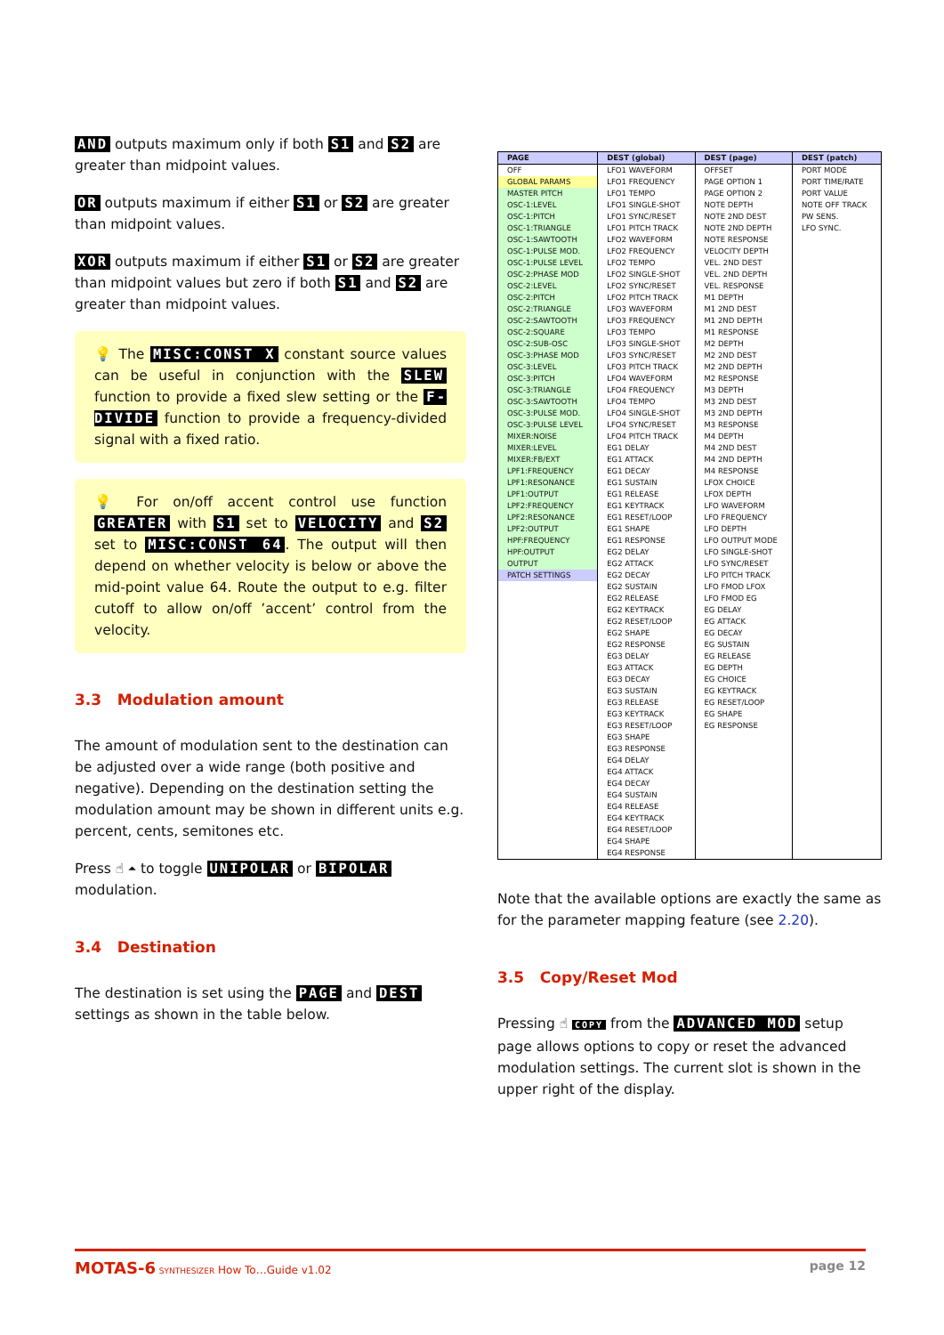AND outputs maximum only if both S1 and S2 are greater than midpoint values.
OR outputs maximum if either S1 or S2 are greater than midpoint values.
XOR outputs maximum if either S1 or S2 are greater than midpoint values but zero if both S1 and S2 are greater than midpoint values.
💡 The MISC:CONST X constant source values can be useful in conjunction with the SLEW function to provide a fixed slew setting or the F-DIVIDE function to provide a frequency-divided signal with a fixed ratio.
💡 For on/off accent control use function GREATER with S1 set to VELOCITY and S2 set to MISC:CONST 64. The output will then depend on whether velocity is below or above the mid-point value 64. Route the output to e.g. filter cutoff to allow on/off ’accent’ control from the velocity.
3.3 Modulation amount
The amount of modulation sent to the destination can be adjusted over a wide range (both positive and negative). Depending on the destination setting the modulation amount may be shown in different units e.g. percent, cents, semitones etc.
Press ☝ ⏶ to toggle UNIPOLAR or BIPOLAR modulation.
3.4 Destination
The destination is set using the PAGE and DEST settings as shown in the table below.
| PAGE | DEST (global) | DEST (page) | DEST (patch) |
| --- | --- | --- | --- |
| OFF | LFO1 WAVEFORM | OFFSET | PORT MODE |
| GLOBAL PARAMS | LFO1 FREQUENCY | PAGE OPTION 1 | PORT TIME/RATE |
| MASTER PITCH | LFO1 TEMPO | PAGE OPTION 2 | PORT VALUE |
| OSC-1:LEVEL | LFO1 SINGLE-SHOT | NOTE DEPTH | NOTE OFF TRACK |
| OSC-1:PITCH | LFO1 SYNC/RESET | NOTE 2ND DEST | PW SENS. |
| OSC-1:TRIANGLE | LFO1 PITCH TRACK | NOTE 2ND DEPTH | LFO SYNC. |
| OSC-1:SAWTOOTH | LFO2 WAVEFORM | NOTE RESPONSE | |
| OSC-1:PULSE MOD. | LFO2 FREQUENCY | VELOCITY DEPTH | |
| OSC-1:PULSE LEVEL | LFO2 TEMPO | VEL. 2ND DEST | |
| OSC-2:PHASE MOD | LFO2 SINGLE-SHOT | VEL. 2ND DEPTH | |
| OSC-2:LEVEL | LFO2 SYNC/RESET | VEL. RESPONSE | |
| OSC-2:PITCH | LFO2 PITCH TRACK | M1 DEPTH | |
| OSC-2:TRIANGLE | LFO3 WAVEFORM | M1 2ND DEST | |
| OSC-2:SAWTOOTH | LFO3 FREQUENCY | M1 2ND DEPTH | |
| OSC-2:SQUARE | LFO3 TEMPO | M1 RESPONSE | |
| OSC-2:SUB-OSC | LFO3 SINGLE-SHOT | M2 DEPTH | |
| OSC-3:PHASE MOD | LFO3 SYNC/RESET | M2 2ND DEST | |
| OSC-3:LEVEL | LFO3 PITCH TRACK | M2 2ND DEPTH | |
| OSC-3:PITCH | LFO4 WAVEFORM | M2 RESPONSE | |
| OSC-3:TRIANGLE | LFO4 FREQUENCY | M3 DEPTH | |
| OSC-3:SAWTOOTH | LFO4 TEMPO | M3 2ND DEST | |
| OSC-3:PULSE MOD. | LFO4 SINGLE-SHOT | M3 2ND DEPTH | |
| OSC-3:PULSE LEVEL | LFO4 SYNC/RESET | M3 RESPONSE | |
| MIXER:NOISE | LFO4 PITCH TRACK | M4 DEPTH | |
| MIXER:LEVEL | EG1 DELAY | M4 2ND DEST | |
| MIXER:FB/EXT | EG1 ATTACK | M4 2ND DEPTH | |
| LPF1:FREQUENCY | EG1 DECAY | M4 RESPONSE | |
| LPF1:RESONANCE | EG1 SUSTAIN | LFOX CHOICE | |
| LPF1:OUTPUT | EG1 RELEASE | LFOX DEPTH | |
| LPF2:FREQUENCY | EG1 KEYTRACK | LFO WAVEFORM | |
| LPF2:RESONANCE | EG1 RESET/LOOP | LFO FREQUENCY | |
| LPF2:OUTPUT | EG1 SHAPE | LFO DEPTH | |
| HPF:FREQUENCY | EG1 RESPONSE | LFO OUTPUT MODE | |
| HPF:OUTPUT | EG2 DELAY | LFO SINGLE-SHOT | |
| OUTPUT | EG2 ATTACK | LFO SYNC/RESET | |
| PATCH SETTINGS | EG2 DECAY | LFO PITCH TRACK | |
| | EG2 SUSTAIN | LFO FMOD LFOX | |
| | EG2 RELEASE | LFO FMOD EG | |
| | EG2 KEYTRACK | EG DELAY | |
| | EG2 RESET/LOOP | EG ATTACK | |
| | EG2 SHAPE | EG DECAY | |
| | EG2 RESPONSE | EG SUSTAIN | |
| | EG3 DELAY | EG RELEASE | |
| | EG3 ATTACK | EG DEPTH | |
| | EG3 DECAY | EG CHOICE | |
| | EG3 SUSTAIN | EG KEYTRACK | |
| | EG3 RELEASE | EG RESET/LOOP | |
| | EG3 KEYTRACK | EG SHAPE | |
| | EG3 RESET/LOOP | EG RESPONSE | |
| | EG3 SHAPE | | |
| | EG3 RESPONSE | | |
| | EG4 DELAY | | |
| | EG4 ATTACK | | |
| | EG4 DECAY | | |
| | EG4 SUSTAIN | | |
| | EG4 RELEASE | | |
| | EG4 KEYTRACK | | |
| | EG4 RESET/LOOP | | |
| | EG4 SHAPE | | |
| | EG4 RESPONSE | | |
Note that the available options are exactly the same as for the parameter mapping feature (see 2.20).
3.5 Copy/Reset Mod
Pressing ☝ COPY from the ADVANCED MOD setup page allows options to copy or reset the advanced modulation settings. The current slot is shown in the upper right of the display.
MOTAS-6 SYNTHESIZER How To…Guide v1.02 page 12